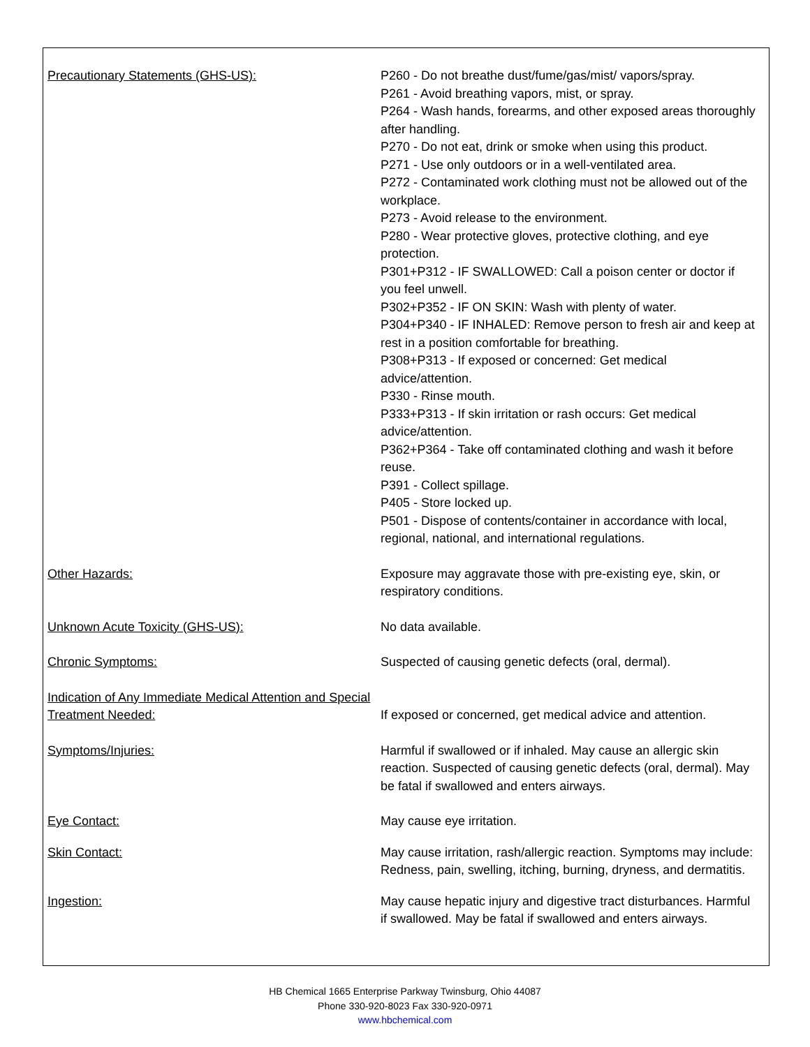Precautionary Statements (GHS-US): P260 - Do not breathe dust/fume/gas/mist/ vapors/spray.
P261 - Avoid breathing vapors, mist, or spray.
P264 - Wash hands, forearms, and other exposed areas thoroughly after handling.
P270 - Do not eat, drink or smoke when using this product.
P271 - Use only outdoors or in a well-ventilated area.
P272 - Contaminated work clothing must not be allowed out of the workplace.
P273 - Avoid release to the environment.
P280 - Wear protective gloves, protective clothing, and eye protection.
P301+P312 - IF SWALLOWED: Call a poison center or doctor if you feel unwell.
P302+P352 - IF ON SKIN: Wash with plenty of water.
P304+P340 - IF INHALED: Remove person to fresh air and keep at rest in a position comfortable for breathing.
P308+P313 - If exposed or concerned: Get medical advice/attention.
P330 - Rinse mouth.
P333+P313 - If skin irritation or rash occurs: Get medical advice/attention.
P362+P364 - Take off contaminated clothing and wash it before reuse.
P391 - Collect spillage.
P405 - Store locked up.
P501 - Dispose of contents/container in accordance with local, regional, national, and international regulations.
Other Hazards: Exposure may aggravate those with pre-existing eye, skin, or respiratory conditions.
Unknown Acute Toxicity (GHS-US): No data available.
Chronic Symptoms: Suspected of causing genetic defects (oral, dermal).
Indication of Any Immediate Medical Attention and Special Treatment Needed:
If exposed or concerned, get medical advice and attention.
Symptoms/Injuries: Harmful if swallowed or if inhaled. May cause an allergic skin reaction. Suspected of causing genetic defects (oral, dermal). May be fatal if swallowed and enters airways.
Eye Contact: May cause eye irritation.
Skin Contact: May cause irritation, rash/allergic reaction. Symptoms may include: Redness, pain, swelling, itching, burning, dryness, and dermatitis.
Ingestion: May cause hepatic injury and digestive tract disturbances. Harmful if swallowed. May be fatal if swallowed and enters airways.
HB Chemical 1665 Enterprise Parkway Twinsburg, Ohio 44087
Phone 330-920-8023 Fax 330-920-0971
www.hbchemical.com